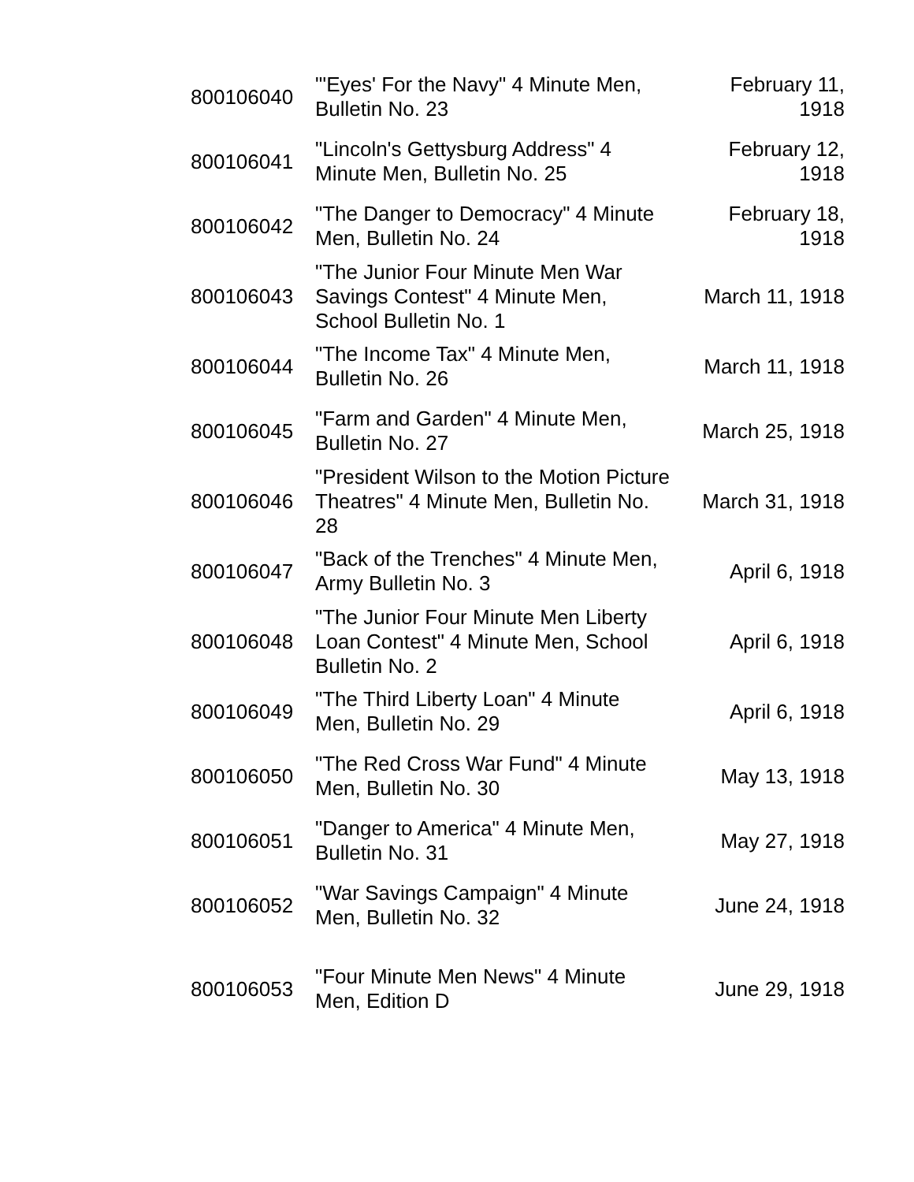| 800106040 | "'Eyes' For the Navy" 4 Minute Men, Bulletin No. 23 | February 11, 1918 |
| 800106041 | "Lincoln's Gettysburg Address" 4 Minute Men, Bulletin No. 25 | February 12, 1918 |
| 800106042 | "The Danger to Democracy" 4 Minute Men, Bulletin No. 24 | February 18, 1918 |
| 800106043 | "The Junior Four Minute Men War Savings Contest" 4 Minute Men, School Bulletin No. 1 | March 11, 1918 |
| 800106044 | "The Income Tax" 4 Minute Men, Bulletin No. 26 | March 11, 1918 |
| 800106045 | "Farm and Garden" 4 Minute Men, Bulletin No. 27 | March 25, 1918 |
| 800106046 | "President Wilson to the Motion Picture Theatres" 4 Minute Men, Bulletin No. 28 | March 31, 1918 |
| 800106047 | "Back of the Trenches" 4 Minute Men, Army Bulletin No. 3 | April 6, 1918 |
| 800106048 | "The Junior Four Minute Men Liberty Loan Contest" 4 Minute Men, School Bulletin No. 2 | April 6, 1918 |
| 800106049 | "The Third Liberty Loan" 4 Minute Men, Bulletin No. 29 | April 6, 1918 |
| 800106050 | "The Red Cross War Fund" 4 Minute Men, Bulletin No. 30 | May 13, 1918 |
| 800106051 | "Danger to America" 4 Minute Men, Bulletin No. 31 | May 27, 1918 |
| 800106052 | "War Savings Campaign" 4 Minute Men, Bulletin No. 32 | June 24, 1918 |
| 800106053 | "Four Minute Men News" 4 Minute Men, Edition D | June 29, 1918 |